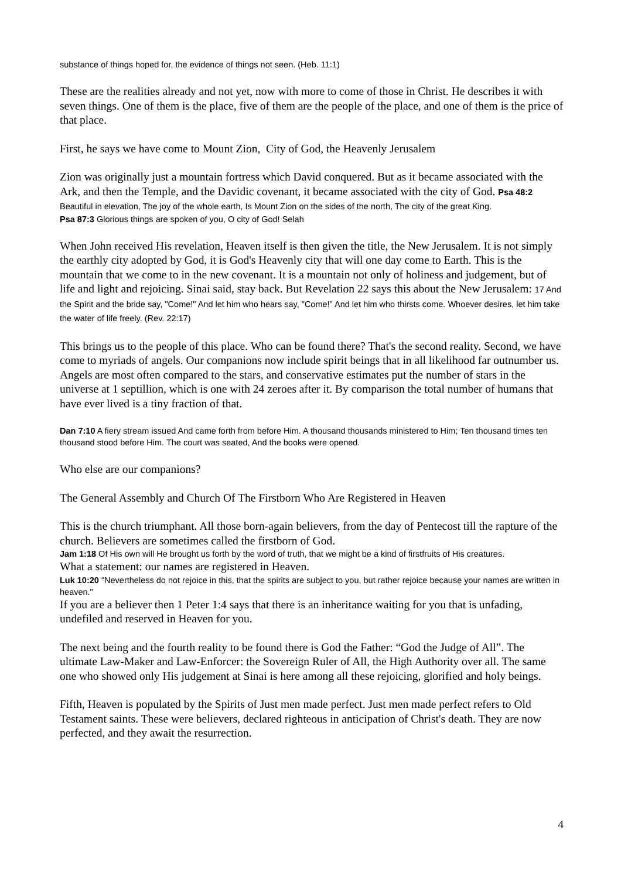substance of things hoped for, the evidence of things not seen. (Heb. 11:1)
These are the realities already and not yet, now with more to come of those in Christ. He describes it with seven things. One of them is the place, five of them are the people of the place, and one of them is the price of that place.
First, he says we have come to Mount Zion, City of God, the Heavenly Jerusalem
Zion was originally just a mountain fortress which David conquered. But as it became associated with the Ark, and then the Temple, and the Davidic covenant, it became associated with the city of God. Psa 48:2 Beautiful in elevation, The joy of the whole earth, Is Mount Zion on the sides of the north, The city of the great King.
Psa 87:3 Glorious things are spoken of you, O city of God! Selah
When John received His revelation, Heaven itself is then given the title, the New Jerusalem. It is not simply the earthly city adopted by God, it is God's Heavenly city that will one day come to Earth. This is the mountain that we come to in the new covenant. It is a mountain not only of holiness and judgement, but of life and light and rejoicing. Sinai said, stay back. But Revelation 22 says this about the New Jerusalem: 17 And the Spirit and the bride say, "Come!" And let him who hears say, "Come!" And let him who thirsts come. Whoever desires, let him take the water of life freely. (Rev. 22:17)
This brings us to the people of this place. Who can be found there? That's the second reality. Second, we have come to myriads of angels. Our companions now include spirit beings that in all likelihood far outnumber us. Angels are most often compared to the stars, and conservative estimates put the number of stars in the universe at 1 septillion, which is one with 24 zeroes after it. By comparison the total number of humans that have ever lived is a tiny fraction of that.
Dan 7:10 A fiery stream issued And came forth from before Him. A thousand thousands ministered to Him; Ten thousand times ten thousand stood before Him. The court was seated, And the books were opened.
Who else are our companions?
The General Assembly and Church Of The Firstborn Who Are Registered in Heaven
This is the church triumphant. All those born-again believers, from the day of Pentecost till the rapture of the church. Believers are sometimes called the firstborn of God.
Jam 1:18 Of His own will He brought us forth by the word of truth, that we might be a kind of firstfruits of His creatures.
What a statement: our names are registered in Heaven.
Luk 10:20 "Nevertheless do not rejoice in this, that the spirits are subject to you, but rather rejoice because your names are written in heaven."
If you are a believer then 1 Peter 1:4 says that there is an inheritance waiting for you that is unfading, undefiled and reserved in Heaven for you.
The next being and the fourth reality to be found there is God the Father: “God the Judge of All”. The ultimate Law-Maker and Law-Enforcer: the Sovereign Ruler of All, the High Authority over all. The same one who showed only His judgement at Sinai is here among all these rejoicing, glorified and holy beings.
Fifth, Heaven is populated by the Spirits of Just men made perfect. Just men made perfect refers to Old Testament saints. These were believers, declared righteous in anticipation of Christ's death. They are now perfected, and they await the resurrection.
4